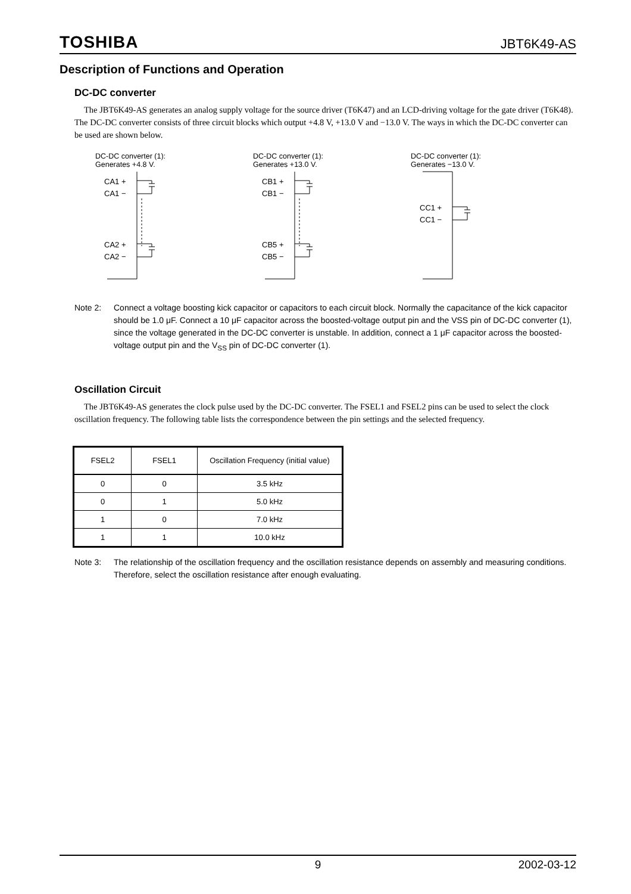TOSHIBA JBT6K49-AS
Description of Functions and Operation
DC-DC converter
The JBT6K49-AS generates an analog supply voltage for the source driver (T6K47) and an LCD-driving voltage for the gate driver (T6K48). The DC-DC converter consists of three circuit blocks which output +4.8 V, +13.0 V and −13.0 V. The ways in which the DC-DC converter can be used are shown below.
DC-DC converter (1):
Generates +4.8 V.
CA1 +
CA1 −
CA2 +
CA2 −
DC-DC converter (1):
Generates +13.0 V.
CB1 +
CB1 −
CB5 +
CB5 −
DC-DC converter (1):
Generates −13.0 V.
CC1 +
CC1 −
Note 2: Connect a voltage boosting kick capacitor or capacitors to each circuit block. Normally the capacitance of the kick capacitor should be 1.0 μF. Connect a 10 μF capacitor across the boosted-voltage output pin and the VSS pin of DC-DC converter (1), since the voltage generated in the DC-DC converter is unstable. In addition, connect a 1 μF capacitor across the boosted-voltage output pin and the V<sub>SS</sub> pin of DC-DC converter (1).
Oscillation Circuit
The JBT6K49-AS generates the clock pulse used by the DC-DC converter. The FSEL1 and FSEL2 pins can be used to select the clock oscillation frequency. The following table lists the correspondence between the pin settings and the selected frequency.
| FSEL2 | FSEL1 | Oscillation Frequency (initial value) |
| --- | --- | --- |
| 0 | 0 | 3.5 kHz |
| 0 | 1 | 5.0 kHz |
| 1 | 0 | 7.0 kHz |
| 1 | 1 | 10.0 kHz |
Note 3: The relationship of the oscillation frequency and the oscillation resistance depends on assembly and measuring conditions.
Therefore, select the oscillation resistance after enough evaluating.
9 2002-03-12